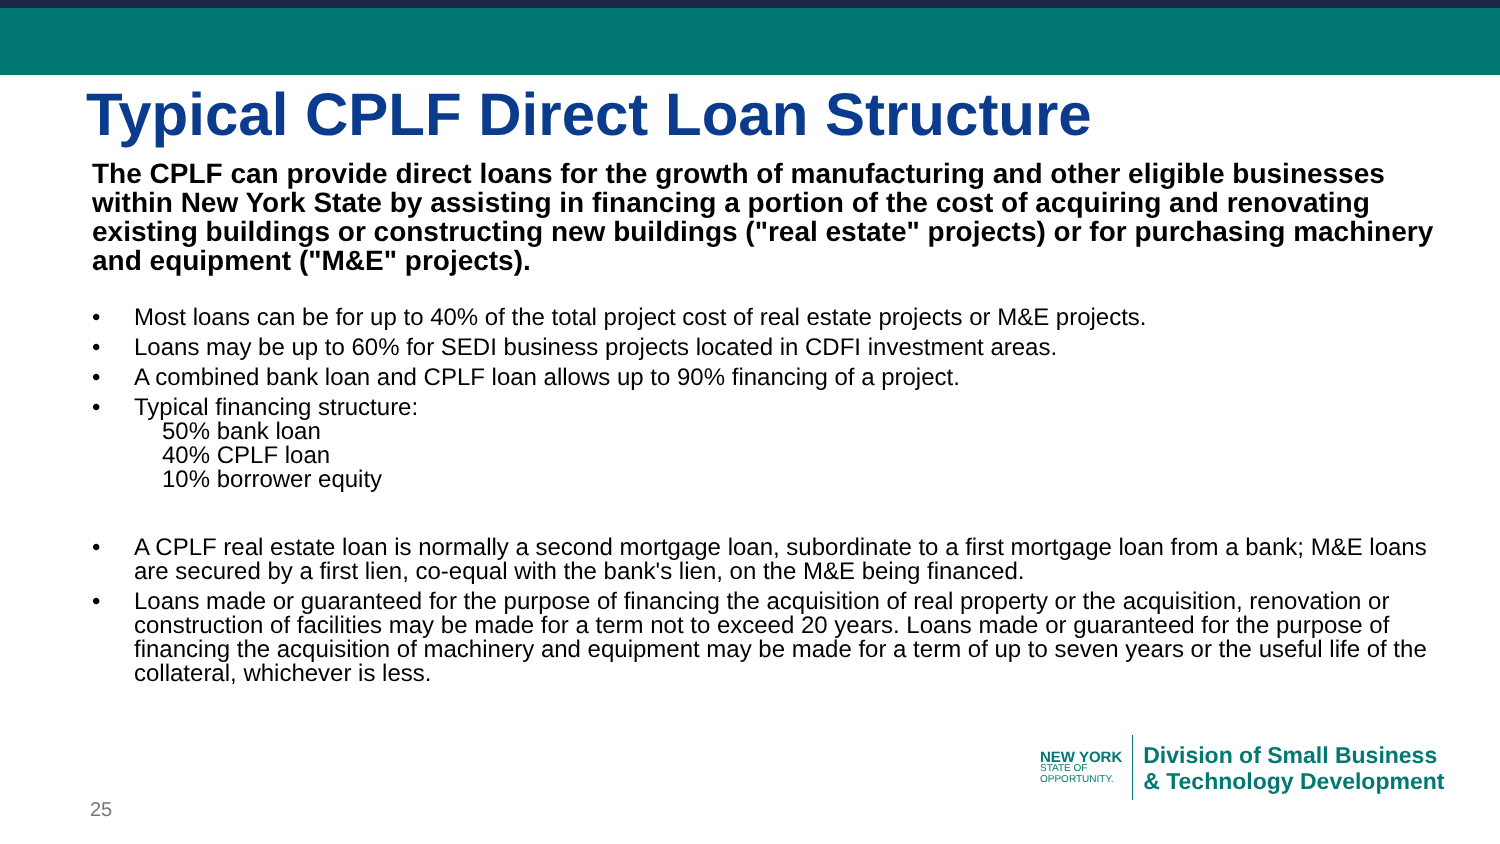Typical CPLF Direct Loan Structure
The CPLF can provide direct loans for the growth of manufacturing and other eligible businesses within New York State by assisting in financing a portion of the cost of acquiring and renovating existing buildings or constructing new buildings ("real estate" projects) or for purchasing machinery and equipment ("M&E" projects).
• Most loans can be for up to 40% of the total project cost of real estate projects or M&E projects.
• Loans may be up to 60% for SEDI business projects located in CDFI investment areas.
• A combined bank loan and CPLF loan allows up to 90% financing of a project.
• Typical financing structure:
50% bank loan
40% CPLF loan
10% borrower equity
• A CPLF real estate loan is normally a second mortgage loan, subordinate to a first mortgage loan from a bank; M&E loans are secured by a first lien, co-equal with the bank's lien, on the M&E being financed.
• Loans made or guaranteed for the purpose of financing the acquisition of real property or the acquisition, renovation or construction of facilities may be made for a term not to exceed 20 years. Loans made or guaranteed for the purpose of financing the acquisition of machinery and equipment may be made for a term of up to seven years or the useful life of the collateral, whichever is less.
25
NEW YORK
STATE OF
OPPORTUNITY.
Division of Small Business
& Technology Development